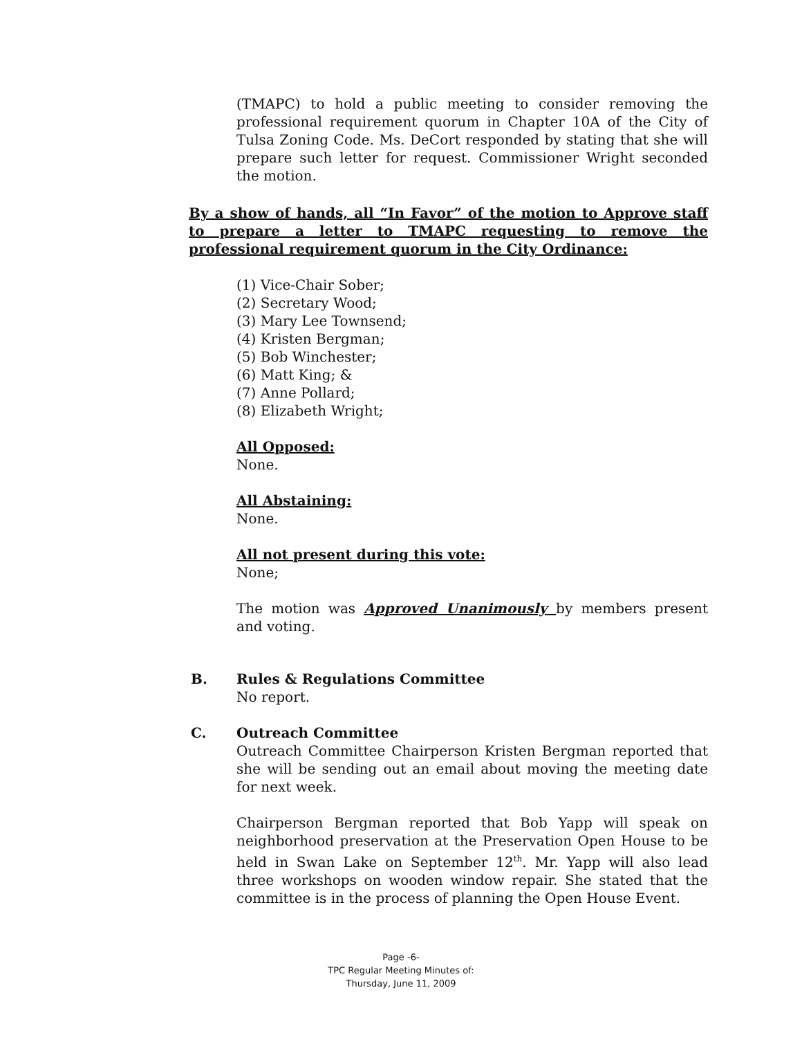(TMAPC) to hold a public meeting to consider removing the professional requirement quorum in Chapter 10A of the City of Tulsa Zoning Code. Ms. DeCort responded by stating that she will prepare such letter for request. Commissioner Wright seconded the motion.
By a show of hands, all “In Favor” of the motion to Approve staff to prepare a letter to TMAPC requesting to remove the professional requirement quorum in the City Ordinance:
(1) Vice-Chair Sober;
(2) Secretary Wood;
(3) Mary Lee Townsend;
(4) Kristen Bergman;
(5) Bob Winchester;
(6) Matt King; &
(7) Anne Pollard;
(8) Elizabeth Wright;
All Opposed:
None.
All Abstaining:
None.
All not present during this vote:
None;
The motion was Approved Unanimously by members present and voting.
B. Rules & Regulations Committee
No report.
C. Outreach Committee
Outreach Committee Chairperson Kristen Bergman reported that she will be sending out an email about moving the meeting date for next week.
Chairperson Bergman reported that Bob Yapp will speak on neighborhood preservation at the Preservation Open House to be held in Swan Lake on September 12<sup>th</sup>. Mr. Yapp will also lead three workshops on wooden window repair. She stated that the committee is in the process of planning the Open House Event.
Page -6-
TPC Regular Meeting Minutes of:
Thursday, June 11, 2009